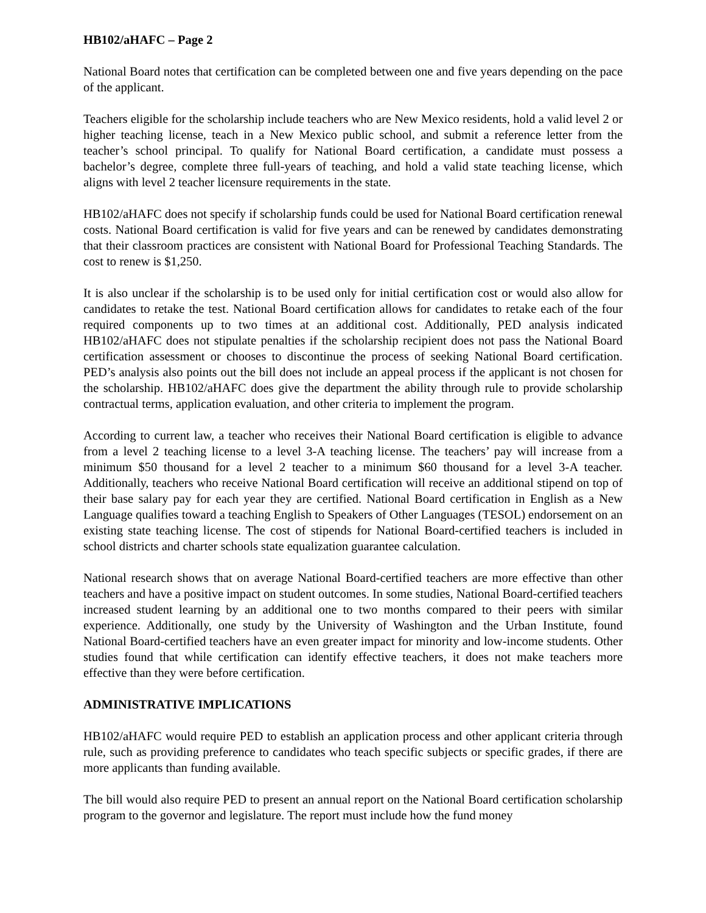HB102/aHAFC – Page 2
National Board notes that certification can be completed between one and five years depending on the pace of the applicant.
Teachers eligible for the scholarship include teachers who are New Mexico residents, hold a valid level 2 or higher teaching license, teach in a New Mexico public school, and submit a reference letter from the teacher’s school principal. To qualify for National Board certification, a candidate must possess a bachelor’s degree, complete three full-years of teaching, and hold a valid state teaching license, which aligns with level 2 teacher licensure requirements in the state.
HB102/aHAFC does not specify if scholarship funds could be used for National Board certification renewal costs. National Board certification is valid for five years and can be renewed by candidates demonstrating that their classroom practices are consistent with National Board for Professional Teaching Standards. The cost to renew is $1,250.
It is also unclear if the scholarship is to be used only for initial certification cost or would also allow for candidates to retake the test. National Board certification allows for candidates to retake each of the four required components up to two times at an additional cost. Additionally, PED analysis indicated HB102/aHAFC does not stipulate penalties if the scholarship recipient does not pass the National Board certification assessment or chooses to discontinue the process of seeking National Board certification. PED’s analysis also points out the bill does not include an appeal process if the applicant is not chosen for the scholarship. HB102/aHAFC does give the department the ability through rule to provide scholarship contractual terms, application evaluation, and other criteria to implement the program.
According to current law, a teacher who receives their National Board certification is eligible to advance from a level 2 teaching license to a level 3-A teaching license. The teachers’ pay will increase from a minimum $50 thousand for a level 2 teacher to a minimum $60 thousand for a level 3-A teacher. Additionally, teachers who receive National Board certification will receive an additional stipend on top of their base salary pay for each year they are certified. National Board certification in English as a New Language qualifies toward a teaching English to Speakers of Other Languages (TESOL) endorsement on an existing state teaching license. The cost of stipends for National Board-certified teachers is included in school districts and charter schools state equalization guarantee calculation.
National research shows that on average National Board-certified teachers are more effective than other teachers and have a positive impact on student outcomes. In some studies, National Board-certified teachers increased student learning by an additional one to two months compared to their peers with similar experience. Additionally, one study by the University of Washington and the Urban Institute, found National Board-certified teachers have an even greater impact for minority and low-income students. Other studies found that while certification can identify effective teachers, it does not make teachers more effective than they were before certification.
ADMINISTRATIVE IMPLICATIONS
HB102/aHAFC would require PED to establish an application process and other applicant criteria through rule, such as providing preference to candidates who teach specific subjects or specific grades, if there are more applicants than funding available.
The bill would also require PED to present an annual report on the National Board certification scholarship program to the governor and legislature. The report must include how the fund money